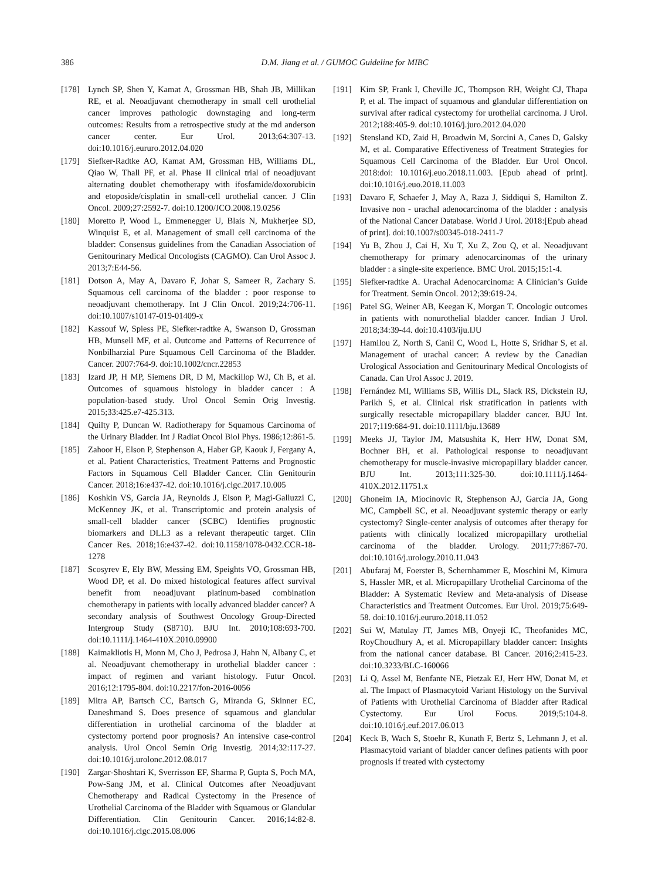386 D.M. Jiang et al. / GUMOC Guideline for MIBC
[178] Lynch SP, Shen Y, Kamat A, Grossman HB, Shah JB, Millikan RE, et al. Neoadjuvant chemotherapy in small cell urothelial cancer improves pathologic downstaging and long-term outcomes: Results from a retrospective study at the md anderson cancer center. Eur Urol. 2013;64:307-13. doi:10.1016/j.eururo.2012.04.020
[179] Siefker-Radtke AO, Kamat AM, Grossman HB, Williams DL, Qiao W, Thall PF, et al. Phase II clinical trial of neoadjuvant alternating doublet chemotherapy with ifosfamide/doxorubicin and etoposide/cisplatin in small-cell urothelial cancer. J Clin Oncol. 2009;27:2592-7. doi:10.1200/JCO.2008.19.0256
[180] Moretto P, Wood L, Emmenegger U, Blais N, Mukherjee SD, Winquist E, et al. Management of small cell carcinoma of the bladder: Consensus guidelines from the Canadian Association of Genitourinary Medical Oncologists (CAGMO). Can Urol Assoc J. 2013;7:E44-56.
[181] Dotson A, May A, Davaro F, Johar S, Sameer R, Zachary S. Squamous cell carcinoma of the bladder : poor response to neoadjuvant chemotherapy. Int J Clin Oncol. 2019;24:706-11. doi:10.1007/s10147-019-01409-x
[182] Kassouf W, Spiess PE, Siefker-radtke A, Swanson D, Grossman HB, Munsell MF, et al. Outcome and Patterns of Recurrence of Nonbilharzial Pure Squamous Cell Carcinoma of the Bladder. Cancer. 2007:764-9. doi:10.1002/cncr.22853
[183] Izard JP, H MP, Siemens DR, D M, Mackillop WJ, Ch B, et al. Outcomes of squamous histology in bladder cancer : A population-based study. Urol Oncol Semin Orig Investig. 2015;33:425.e7-425.313.
[184] Quilty P, Duncan W. Radiotherapy for Squamous Carcinoma of the Urinary Bladder. Int J Radiat Oncol Biol Phys. 1986;12:861-5.
[185] Zahoor H, Elson P, Stephenson A, Haber GP, Kaouk J, Fergany A, et al. Patient Characteristics, Treatment Patterns and Prognostic Factors in Squamous Cell Bladder Cancer. Clin Genitourin Cancer. 2018;16:e437-42. doi:10.1016/j.clgc.2017.10.005
[186] Koshkin VS, Garcia JA, Reynolds J, Elson P, Magi-Galluzzi C, McKenney JK, et al. Transcriptomic and protein analysis of small-cell bladder cancer (SCBC) Identifies prognostic biomarkers and DLL3 as a relevant therapeutic target. Clin Cancer Res. 2018;16:e437-42. doi:10.1158/1078-0432.CCR-18-1278
[187] Scosyrev E, Ely BW, Messing EM, Speights VO, Grossman HB, Wood DP, et al. Do mixed histological features affect survival benefit from neoadjuvant platinum-based combination chemotherapy in patients with locally advanced bladder cancer? A secondary analysis of Southwest Oncology Group-Directed Intergroup Study (S8710). BJU Int. 2010;108:693-700. doi:10.1111/j.1464-410X.2010.09900
[188] Kaimakliotis H, Monn M, Cho J, Pedrosa J, Hahn N, Albany C, et al. Neoadjuvant chemotherapy in urothelial bladder cancer : impact of regimen and variant histology. Futur Oncol. 2016;12:1795-804. doi:10.2217/fon-2016-0056
[189] Mitra AP, Bartsch CC, Bartsch G, Miranda G, Skinner EC, Daneshmand S. Does presence of squamous and glandular differentiation in urothelial carcinoma of the bladder at cystectomy portend poor prognosis? An intensive case-control analysis. Urol Oncol Semin Orig Investig. 2014;32:117-27. doi:10.1016/j.urolonc.2012.08.017
[190] Zargar-Shoshtari K, Sverrisson EF, Sharma P, Gupta S, Poch MA, Pow-Sang JM, et al. Clinical Outcomes after Neoadjuvant Chemotherapy and Radical Cystectomy in the Presence of Urothelial Carcinoma of the Bladder with Squamous or Glandular Differentiation. Clin Genitourin Cancer. 2016;14:82-8. doi:10.1016/j.clgc.2015.08.006
[191] Kim SP, Frank I, Cheville JC, Thompson RH, Weight CJ, Thapa P, et al. The impact of squamous and glandular differentiation on survival after radical cystectomy for urothelial carcinoma. J Urol. 2012;188:405-9. doi:10.1016/j.juro.2012.04.020
[192] Stensland KD, Zaid H, Broadwin M, Sorcini A, Canes D, Galsky M, et al. Comparative Effectiveness of Treatment Strategies for Squamous Cell Carcinoma of the Bladder. Eur Urol Oncol. 2018:doi: 10.1016/j.euo.2018.11.003. [Epub ahead of print]. doi:10.1016/j.euo.2018.11.003
[193] Davaro F, Schaefer J, May A, Raza J, Siddiqui S, Hamilton Z. Invasive non - urachal adenocarcinoma of the bladder : analysis of the National Cancer Database. World J Urol. 2018:[Epub ahead of print]. doi:10.1007/s00345-018-2411-7
[194] Yu B, Zhou J, Cai H, Xu T, Xu Z, Zou Q, et al. Neoadjuvant chemotherapy for primary adenocarcinomas of the urinary bladder : a single-site experience. BMC Urol. 2015;15:1-4.
[195] Siefker-radtke A. Urachal Adenocarcinoma: A Clinician’s Guide for Treatment. Semin Oncol. 2012;39:619-24.
[196] Patel SG, Weiner AB, Keegan K, Morgan T. Oncologic outcomes in patients with nonurothelial bladder cancer. Indian J Urol. 2018;34:39-44. doi:10.4103/iju.IJU
[197] Hamilou Z, North S, Canil C, Wood L, Hotte S, Sridhar S, et al. Management of urachal cancer: A review by the Canadian Urological Association and Genitourinary Medical Oncologists of Canada. Can Urol Assoc J. 2019.
[198] Fernández MI, Williams SB, Willis DL, Slack RS, Dickstein RJ, Parikh S, et al. Clinical risk stratification in patients with surgically resectable micropapillary bladder cancer. BJU Int. 2017;119:684-91. doi:10.1111/bju.13689
[199] Meeks JJ, Taylor JM, Matsushita K, Herr HW, Donat SM, Bochner BH, et al. Pathological response to neoadjuvant chemotherapy for muscle-invasive micropapillary bladder cancer. BJU Int. 2013;111:325-30. doi:10.1111/j.1464-410X.2012.11751.x
[200] Ghoneim IA, Miocinovic R, Stephenson AJ, Garcia JA, Gong MC, Campbell SC, et al. Neoadjuvant systemic therapy or early cystectomy? Single-center analysis of outcomes after therapy for patients with clinically localized micropapillary urothelial carcinoma of the bladder. Urology. 2011;77:867-70. doi:10.1016/j.urology.2010.11.043
[201] Abufaraj M, Foerster B, Schernhammer E, Moschini M, Kimura S, Hassler MR, et al. Micropapillary Urothelial Carcinoma of the Bladder: A Systematic Review and Meta-analysis of Disease Characteristics and Treatment Outcomes. Eur Urol. 2019;75:649-58. doi:10.1016/j.eururo.2018.11.052
[202] Sui W, Matulay JT, James MB, Onyeji IC, Theofanides MC, RoyChoudhury A, et al. Micropapillary bladder cancer: Insights from the national cancer database. Bl Cancer. 2016;2:415-23. doi:10.3233/BLC-160066
[203] Li Q, Assel M, Benfante NE, Pietzak EJ, Herr HW, Donat M, et al. The Impact of Plasmacytoid Variant Histology on the Survival of Patients with Urothelial Carcinoma of Bladder after Radical Cystectomy. Eur Urol Focus. 2019;5:104-8. doi:10.1016/j.euf.2017.06.013
[204] Keck B, Wach S, Stoehr R, Kunath F, Bertz S, Lehmann J, et al. Plasmacytoid variant of bladder cancer defines patients with poor prognosis if treated with cystectomy